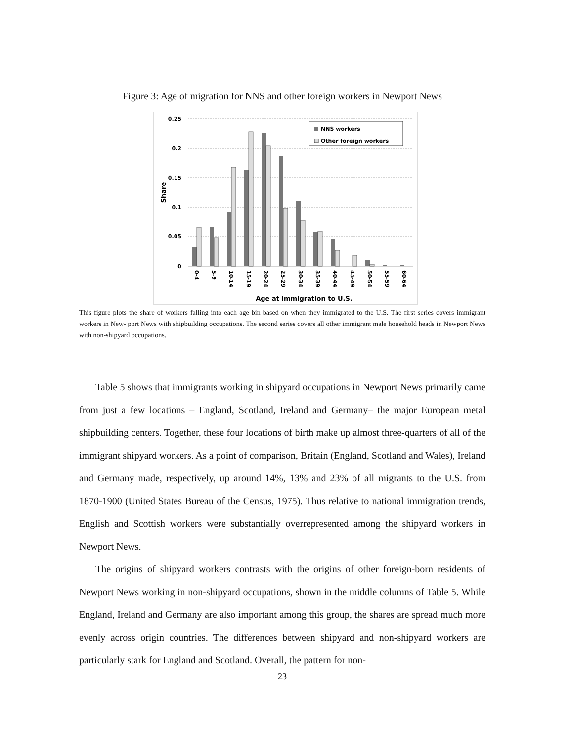Figure 3: Age of migration for NNS and other foreign workers in Newport News
0.25
0.2
0.15
0.1
0.05
0
Share
0-4
5-9
10-14
15-19
20-24
25-29
30-34
35-39
40-44
45-49
50-54
55-59
60-64
Age at immigration to U.S.
NNS workers
Other foreign workers
This figure plots the share of workers falling into each age bin based on when they immigrated to the U.S. The first series covers immigrant workers in New- port News with shipbuilding occupations. The second series covers all other immigrant male household heads in Newport News with non-shipyard occupations.
Table 5 shows that immigrants working in shipyard occupations in Newport News primarily came from just a few locations – England, Scotland, Ireland and Germany– the major European metal shipbuilding centers. Together, these four locations of birth make up almost three-quarters of all of the immigrant shipyard workers. As a point of comparison, Britain (England, Scotland and Wales), Ireland and Germany made, respectively, up around 14%, 13% and 23% of all migrants to the U.S. from 1870-1900 (United States Bureau of the Census, 1975). Thus relative to national immigration trends, English and Scottish workers were substantially overrepresented among the shipyard workers in Newport News.
The origins of shipyard workers contrasts with the origins of other foreign-born residents of Newport News working in non-shipyard occupations, shown in the middle columns of Table 5. While England, Ireland and Germany are also important among this group, the shares are spread much more evenly across origin countries. The differences between shipyard and non-shipyard workers are particularly stark for England and Scotland. Overall, the pattern for non-
23